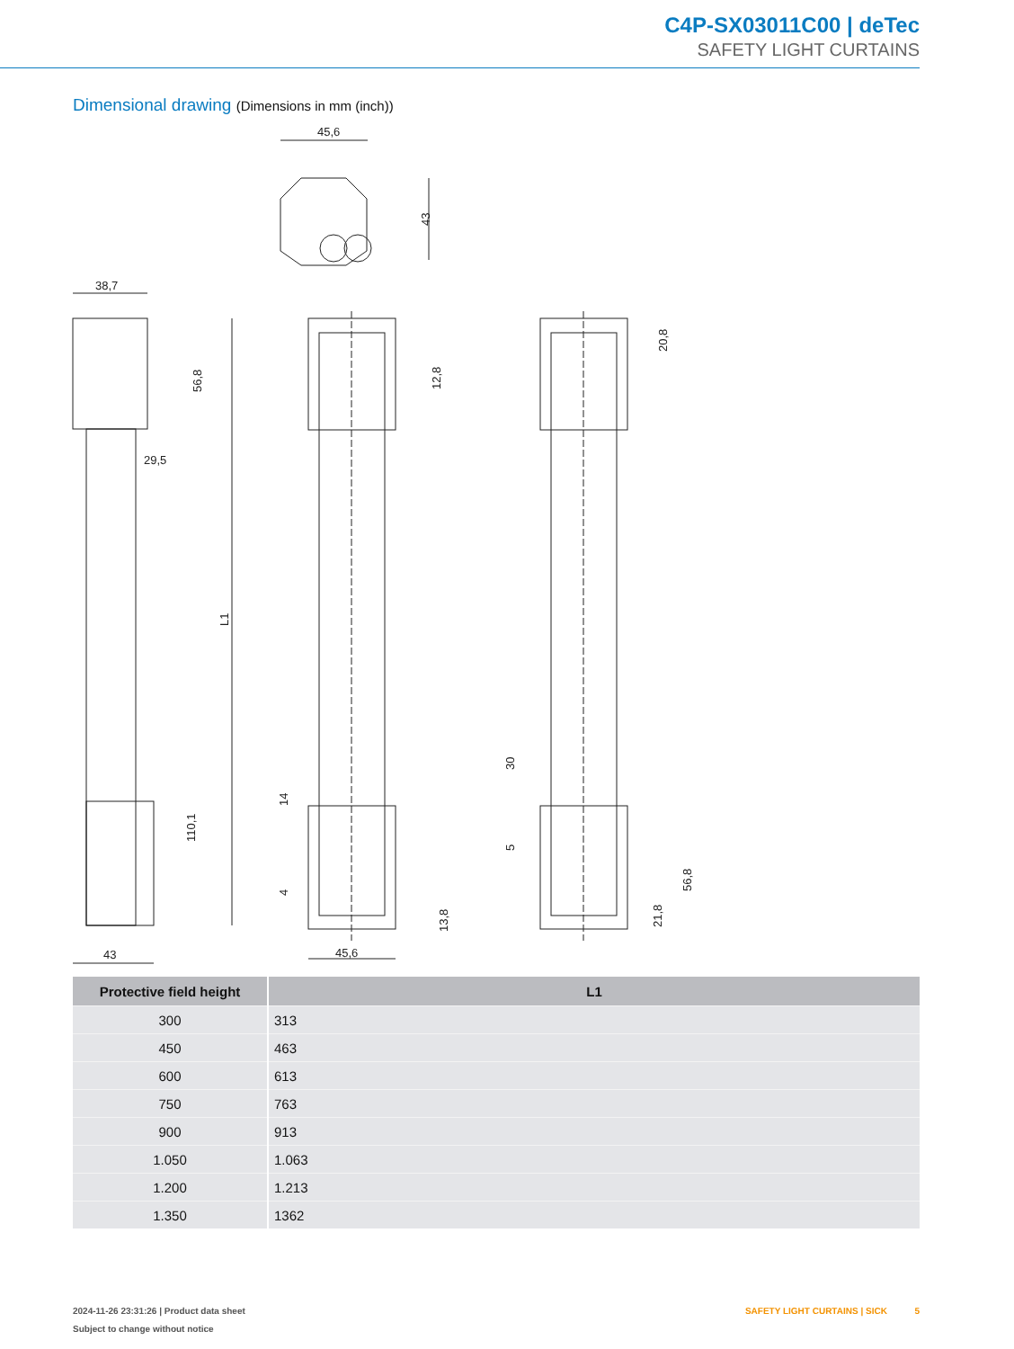C4P-SX03011C00 | deTec
SAFETY LIGHT CURTAINS
Dimensional drawing (Dimensions in mm (inch))
45,6
43
38,7
56,8
29,5
L1
110,1
43
12,8
14
4
13,8
45,6
20,8
30
5
56,8
21,8
| Protective field height | L1 |
| --- | --- |
| 300 | 313 |
| 450 | 463 |
| 600 | 613 |
| 750 | 763 |
| 900 | 913 |
| 1.050 | 1.063 |
| 1.200 | 1.213 |
| 1.350 | 1362 |
2024-11-26 23:31:26 | Product data sheet
Subject to change without notice
SAFETY LIGHT CURTAINS | SICK 5